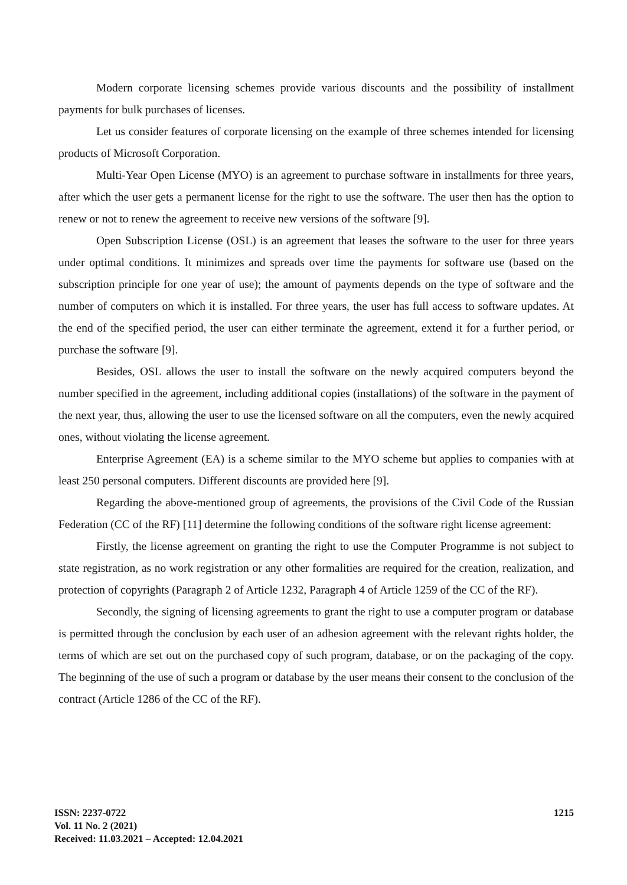Modern corporate licensing schemes provide various discounts and the possibility of installment payments for bulk purchases of licenses.
Let us consider features of corporate licensing on the example of three schemes intended for licensing products of Microsoft Corporation.
Multi-Year Open License (MYO) is an agreement to purchase software in installments for three years, after which the user gets a permanent license for the right to use the software. The user then has the option to renew or not to renew the agreement to receive new versions of the software [9].
Open Subscription License (OSL) is an agreement that leases the software to the user for three years under optimal conditions. It minimizes and spreads over time the payments for software use (based on the subscription principle for one year of use); the amount of payments depends on the type of software and the number of computers on which it is installed. For three years, the user has full access to software updates. At the end of the specified period, the user can either terminate the agreement, extend it for a further period, or purchase the software [9].
Besides, OSL allows the user to install the software on the newly acquired computers beyond the number specified in the agreement, including additional copies (installations) of the software in the payment of the next year, thus, allowing the user to use the licensed software on all the computers, even the newly acquired ones, without violating the license agreement.
Enterprise Agreement (EA) is a scheme similar to the MYO scheme but applies to companies with at least 250 personal computers. Different discounts are provided here [9].
Regarding the above-mentioned group of agreements, the provisions of the Civil Code of the Russian Federation (CC of the RF) [11] determine the following conditions of the software right license agreement:
Firstly, the license agreement on granting the right to use the Computer Programme is not subject to state registration, as no work registration or any other formalities are required for the creation, realization, and protection of copyrights (Paragraph 2 of Article 1232, Paragraph 4 of Article 1259 of the CC of the RF).
Secondly, the signing of licensing agreements to grant the right to use a computer program or database is permitted through the conclusion by each user of an adhesion agreement with the relevant rights holder, the terms of which are set out on the purchased copy of such program, database, or on the packaging of the copy. The beginning of the use of such a program or database by the user means their consent to the conclusion of the contract (Article 1286 of the CC of the RF).
ISSN: 2237-0722
Vol. 11 No. 2 (2021)
Received: 11.03.2021 – Accepted: 12.04.2021
1215